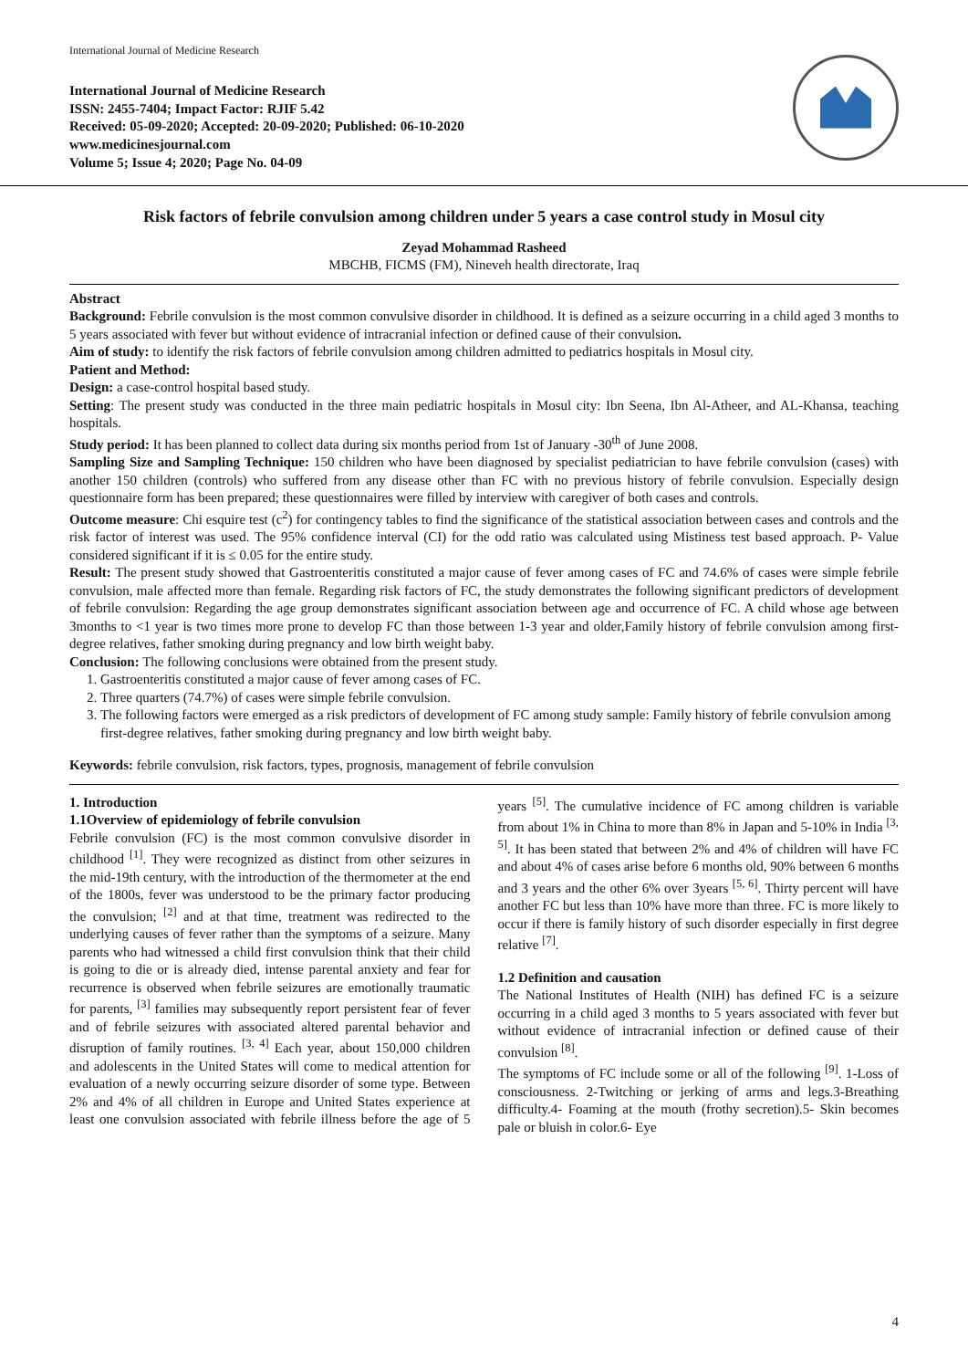International Journal of Medicine Research
International Journal of Medicine Research
ISSN: 2455-7404; Impact Factor: RJIF 5.42
Received: 05-09-2020; Accepted: 20-09-2020; Published: 06-10-2020
www.medicinesjournal.com
Volume 5; Issue 4; 2020; Page No. 04-09
Risk factors of febrile convulsion among children under 5 years a case control study in Mosul city
Zeyad Mohammad Rasheed
MBCHB, FICMS (FM), Nineveh health directorate, Iraq
Abstract
Background: Febrile convulsion is the most common convulsive disorder in childhood. It is defined as a seizure occurring in a child aged 3 months to 5 years associated with fever but without evidence of intracranial infection or defined cause of their convulsion.
Aim of study: to identify the risk factors of febrile convulsion among children admitted to pediatrics hospitals in Mosul city.
Patient and Method:
Design: a case-control hospital based study.
Setting: The present study was conducted in the three main pediatric hospitals in Mosul city: Ibn Seena, Ibn Al-Atheer, and AL-Khansa, teaching hospitals.
Study period: It has been planned to collect data during six months period from 1st of January -30<sup>th</sup> of June 2008.
Sampling Size and Sampling Technique: 150 children who have been diagnosed by specialist pediatrician to have febrile convulsion (cases) with another 150 children (controls) who suffered from any disease other than FC with no previous history of febrile convulsion. Especially design questionnaire form has been prepared; these questionnaires were filled by interview with caregiver of both cases and controls.
Outcome measure: Chi esquire test (c<sup>2</sup>) for contingency tables to find the significance of the statistical association between cases and controls and the risk factor of interest was used. The 95% confidence interval (CI) for the odd ratio was calculated using Mistiness test based approach. P- Value considered significant if it is ≤ 0.05 for the entire study.
Result: The present study showed that Gastroenteritis constituted a major cause of fever among cases of FC and 74.6% of cases were simple febrile convulsion, male affected more than female. Regarding risk factors of FC, the study demonstrates the following significant predictors of development of febrile convulsion: Regarding the age group demonstrates significant association between age and occurrence of FC. A child whose age between 3months to <1 year is two times more prone to develop FC than those between 1-3 year and older,Family history of febrile convulsion among first-degree relatives, father smoking during pregnancy and low birth weight baby.
Conclusion: The following conclusions were obtained from the present study.
1. Gastroenteritis constituted a major cause of fever among cases of FC.
2. Three quarters (74.7%) of cases were simple febrile convulsion.
3. The following factors were emerged as a risk predictors of development of FC among study sample: Family history of febrile convulsion among first-degree relatives, father smoking during pregnancy and low birth weight baby.
Keywords: febrile convulsion, risk factors, types, prognosis, management of febrile convulsion
1. Introduction
1.1Overview of epidemiology of febrile convulsion
Febrile convulsion (FC) is the most common convulsive disorder in childhood <sup>[1]</sup>. They were recognized as distinct from other seizures in the mid-19th century, with the introduction of the thermometer at the end of the 1800s, fever was understood to be the primary factor producing the convulsion; <sup>[2]</sup> and at that time, treatment was redirected to the underlying causes of fever rather than the symptoms of a seizure. Many parents who had witnessed a child first convulsion think that their child is going to die or is already died, intense parental anxiety and fear for recurrence is observed when febrile seizures are emotionally traumatic for parents, <sup>[3]</sup> families may subsequently report persistent fear of fever and of febrile seizures with associated altered parental behavior and disruption of family routines. <sup>[3, 4]</sup> Each year, about 150,000 children and adolescents in the United States will come to medical attention for evaluation of a newly occurring seizure disorder of some type. Between 2% and 4% of all children in Europe and United States experience at least one convulsion associated with febrile illness before the age of 5 years <sup>[5]</sup>. The cumulative incidence of FC among children is variable from about 1% in China to more than 8% in Japan and 5-10% in India <sup>[3, 5]</sup>. It has been stated that between 2% and 4% of children will have FC and about 4% of cases arise before 6 months old, 90% between 6 months and 3 years and the other 6% over 3years <sup>[5, 6]</sup>. Thirty percent will have another FC but less than 10% have more than three. FC is more likely to occur if there is family history of such disorder especially in first degree relative <sup>[7]</sup>.
1.2 Definition and causation
The National Institutes of Health (NIH) has defined FC is a seizure occurring in a child aged 3 months to 5 years associated with fever but without evidence of intracranial infection or defined cause of their convulsion <sup>[8]</sup>.
The symptoms of FC include some or all of the following <sup>[9]</sup>. 1-Loss of consciousness. 2-Twitching or jerking of arms and legs.3-Breathing difficulty.4- Foaming at the mouth (frothy secretion).5- Skin becomes pale or bluish in color.6- Eye
4